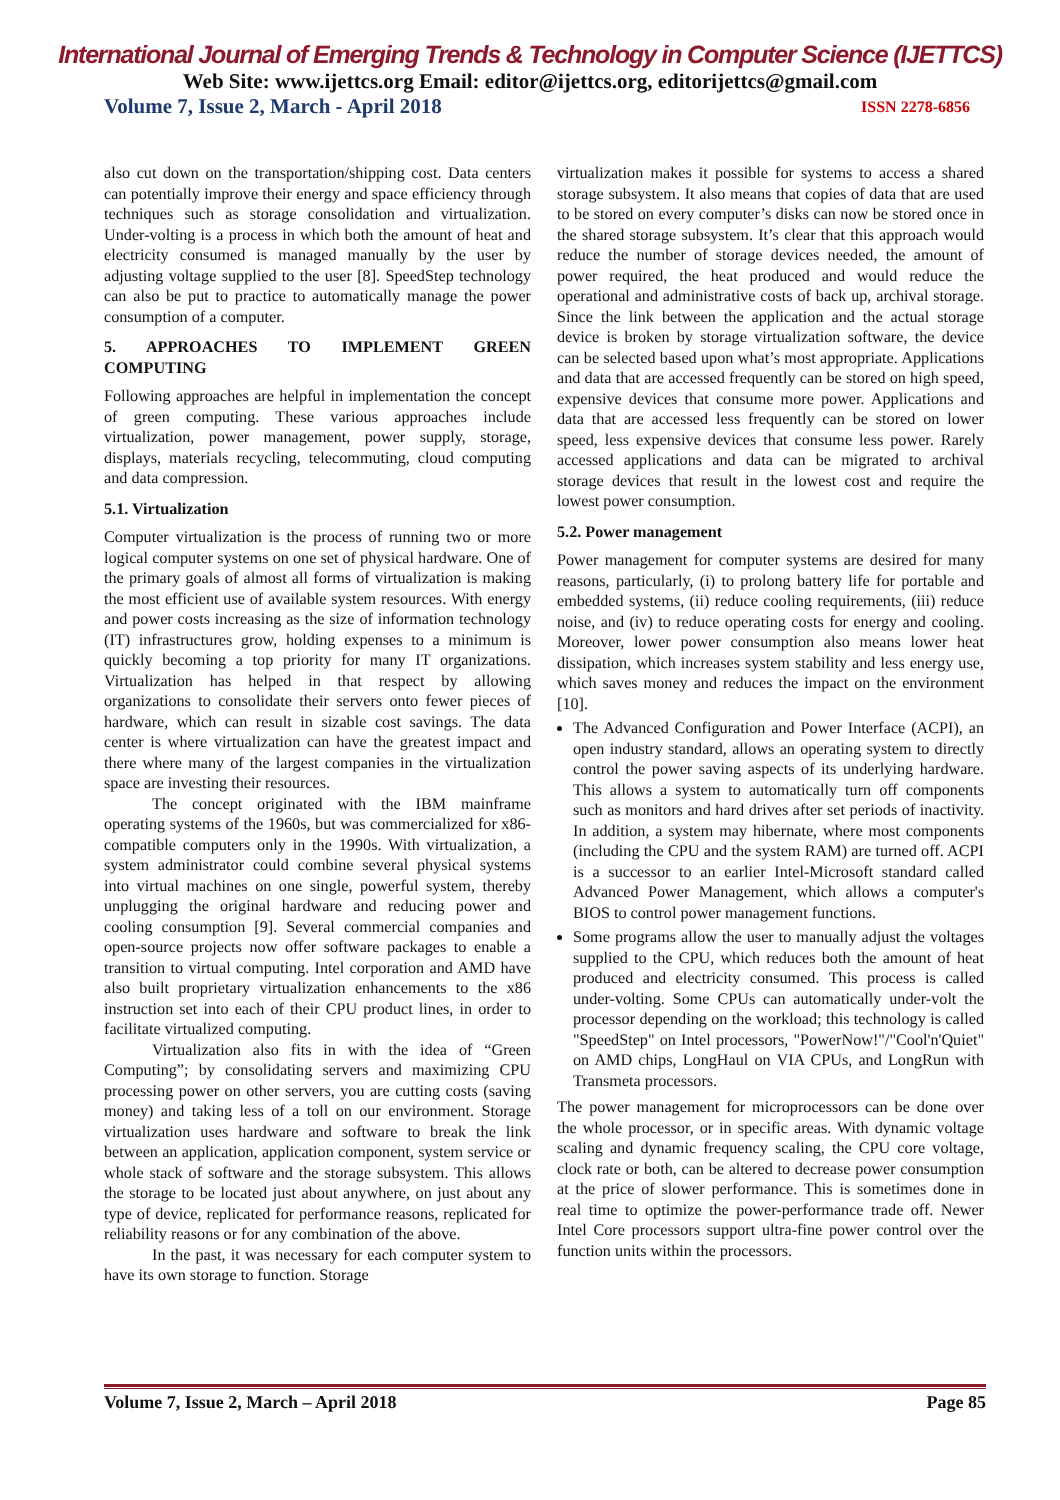International Journal of Emerging Trends & Technology in Computer Science (IJETTCS)
Web Site: www.ijettcs.org Email: editor@ijettcs.org, editorijettcs@gmail.com
Volume 7, Issue 2, March - April 2018 ISSN 2278-6856
also cut down on the transportation/shipping cost. Data centers can potentially improve their energy and space efficiency through techniques such as storage consolidation and virtualization. Under-volting is a process in which both the amount of heat and electricity consumed is managed manually by the user by adjusting voltage supplied to the user [8]. SpeedStep technology can also be put to practice to automatically manage the power consumption of a computer.
5. APPROACHES TO IMPLEMENT GREEN COMPUTING
Following approaches are helpful in implementation the concept of green computing. These various approaches include virtualization, power management, power supply, storage, displays, materials recycling, telecommuting, cloud computing and data compression.
5.1. Virtualization
Computer virtualization is the process of running two or more logical computer systems on one set of physical hardware. One of the primary goals of almost all forms of virtualization is making the most efficient use of available system resources. With energy and power costs increasing as the size of information technology (IT) infrastructures grow, holding expenses to a minimum is quickly becoming a top priority for many IT organizations. Virtualization has helped in that respect by allowing organizations to consolidate their servers onto fewer pieces of hardware, which can result in sizable cost savings. The data center is where virtualization can have the greatest impact and there where many of the largest companies in the virtualization space are investing their resources.
The concept originated with the IBM mainframe operating systems of the 1960s, but was commercialized for x86-compatible computers only in the 1990s. With virtualization, a system administrator could combine several physical systems into virtual machines on one single, powerful system, thereby unplugging the original hardware and reducing power and cooling consumption [9]. Several commercial companies and open-source projects now offer software packages to enable a transition to virtual computing. Intel corporation and AMD have also built proprietary virtualization enhancements to the x86 instruction set into each of their CPU product lines, in order to facilitate virtualized computing.
Virtualization also fits in with the idea of “Green Computing”; by consolidating servers and maximizing CPU processing power on other servers, you are cutting costs (saving money) and taking less of a toll on our environment. Storage virtualization uses hardware and software to break the link between an application, application component, system service or whole stack of software and the storage subsystem. This allows the storage to be located just about anywhere, on just about any type of device, replicated for performance reasons, replicated for reliability reasons or for any combination of the above.
In the past, it was necessary for each computer system to have its own storage to function. Storage
virtualization makes it possible for systems to access a shared storage subsystem. It also means that copies of data that are used to be stored on every computer’s disks can now be stored once in the shared storage subsystem. It’s clear that this approach would reduce the number of storage devices needed, the amount of power required, the heat produced and would reduce the operational and administrative costs of back up, archival storage. Since the link between the application and the actual storage device is broken by storage virtualization software, the device can be selected based upon what’s most appropriate. Applications and data that are accessed frequently can be stored on high speed, expensive devices that consume more power. Applications and data that are accessed less frequently can be stored on lower speed, less expensive devices that consume less power. Rarely accessed applications and data can be migrated to archival storage devices that result in the lowest cost and require the lowest power consumption.
5.2. Power management
Power management for computer systems are desired for many reasons, particularly, (i) to prolong battery life for portable and embedded systems, (ii) reduce cooling requirements, (iii) reduce noise, and (iv) to reduce operating costs for energy and cooling. Moreover, lower power consumption also means lower heat dissipation, which increases system stability and less energy use, which saves money and reduces the impact on the environment [10].
The Advanced Configuration and Power Interface (ACPI), an open industry standard, allows an operating system to directly control the power saving aspects of its underlying hardware. This allows a system to automatically turn off components such as monitors and hard drives after set periods of inactivity. In addition, a system may hibernate, where most components (including the CPU and the system RAM) are turned off. ACPI is a successor to an earlier Intel-Microsoft standard called Advanced Power Management, which allows a computer's BIOS to control power management functions.
Some programs allow the user to manually adjust the voltages supplied to the CPU, which reduces both the amount of heat produced and electricity consumed. This process is called under-volting. Some CPUs can automatically under-volt the processor depending on the workload; this technology is called "SpeedStep" on Intel processors, "PowerNow!"/"Cool'n'Quiet" on AMD chips, LongHaul on VIA CPUs, and LongRun with Transmeta processors.
The power management for microprocessors can be done over the whole processor, or in specific areas. With dynamic voltage scaling and dynamic frequency scaling, the CPU core voltage, clock rate or both, can be altered to decrease power consumption at the price of slower performance. This is sometimes done in real time to optimize the power-performance trade off. Newer Intel Core processors support ultra-fine power control over the function units within the processors.
Volume 7, Issue 2, March – April 2018 Page 85